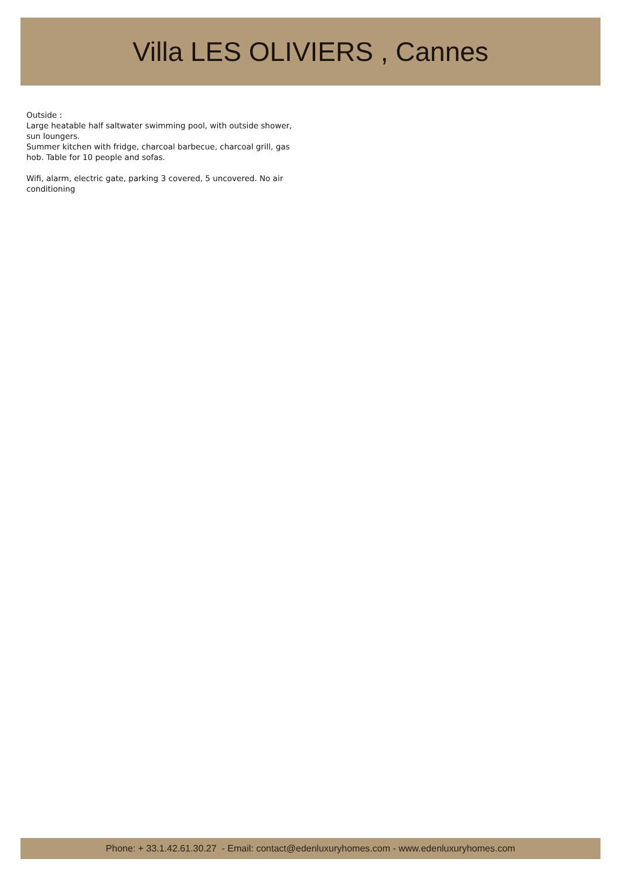Villa LES OLIVIERS , Cannes
Outside :
Large heatable half saltwater swimming pool, with outside shower, sun loungers.
Summer kitchen with fridge, charcoal barbecue, charcoal grill, gas hob. Table for 10 people and sofas.
Wifi, alarm, electric gate, parking 3 covered, 5 uncovered. No air conditioning
Phone: + 33.1.42.61.30.27 - Email: contact@edenluxuryhomes.com - www.edenluxuryhomes.com